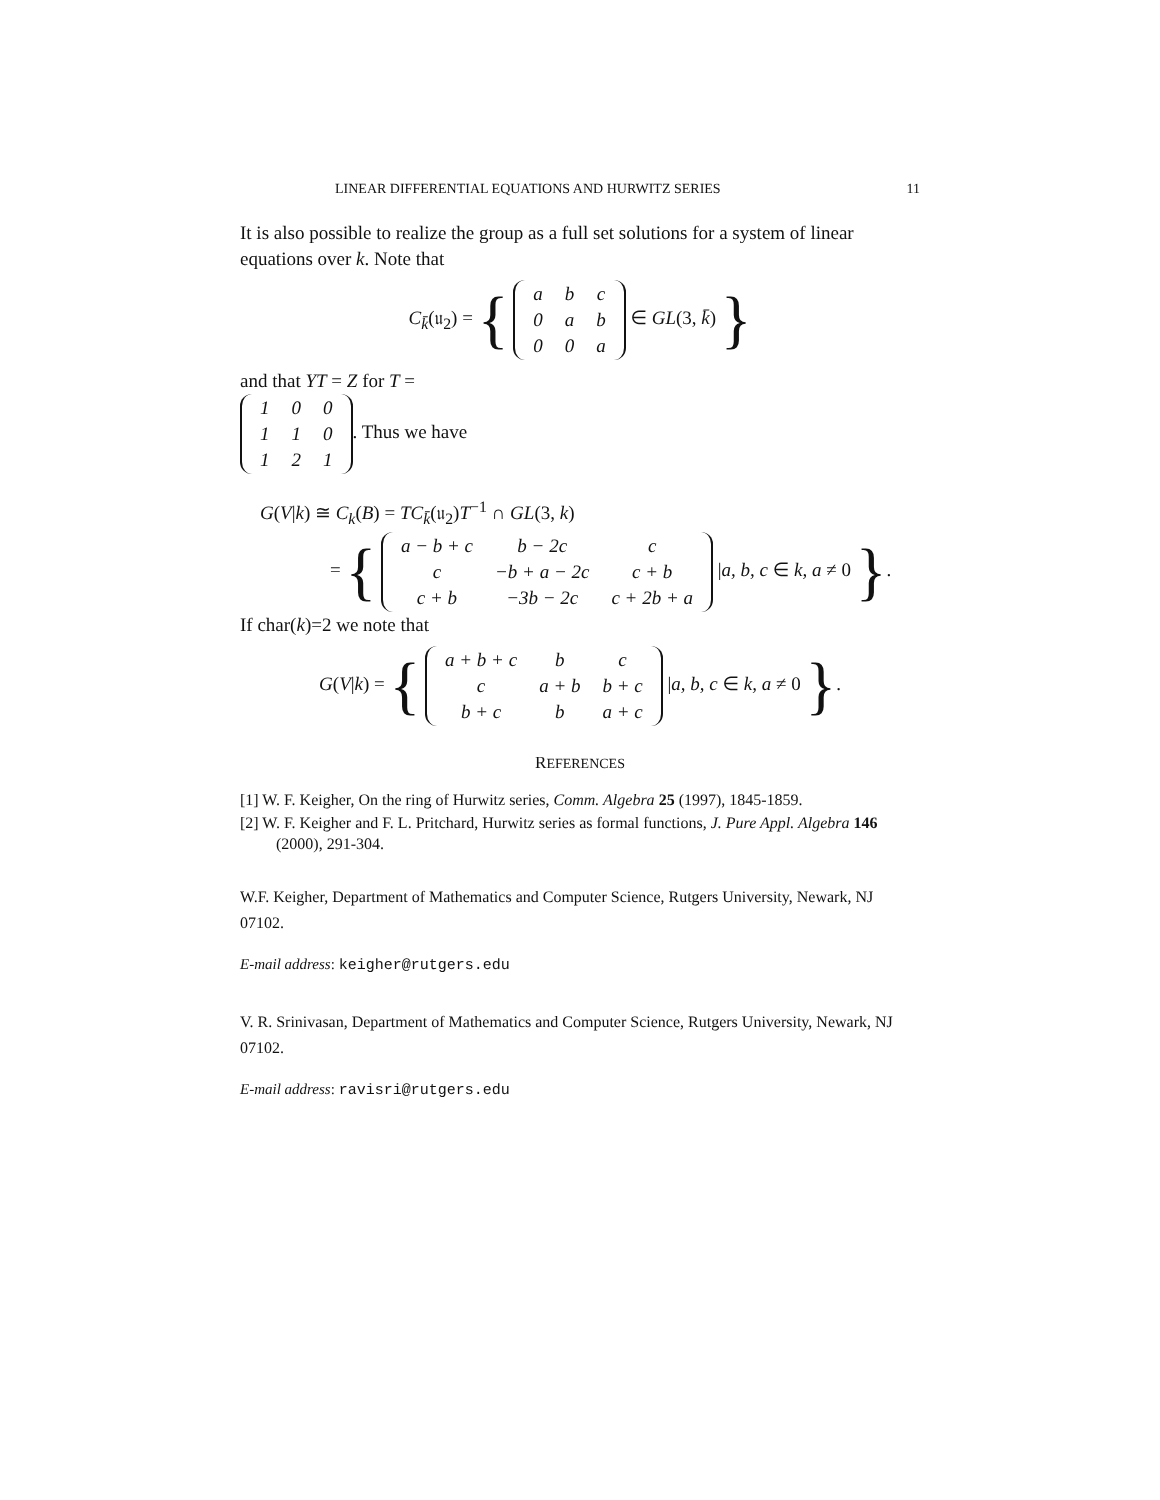LINEAR DIFFERENTIAL EQUATIONS AND HURWITZ SERIES 11
It is also possible to realize the group as a full set solutions for a system of linear equations over k. Note that
C<sub>k̄</sub>(𝔲<sub>2</sub>) = {
| a | b | c |
| 0 | a | b |
| 0 | 0 | a |
∈ GL(3, k̄) }
and that YT = Z for T =
| 1 | 0 | 0 |
| 1 | 1 | 0 |
| 1 | 2 | 1 |
. Thus we have
G(V|k) ≅ C<sub>k</sub>(B) = TC<sub>k̄</sub>(𝔲<sub>2</sub>)T<sup>−1</sup> ∩ GL(3, k)
= {
| a − b + c | b − 2c | c |
| c | −b + a − 2c | c + b |
| c + b | −3b − 2c | c + 2b + a |
|a, b, c ∈ k, a ≠ 0 }.
If char(k)=2 we note that
G(V|k) = {
| a + b + c | b | c |
| c | a + b | b + c |
| b + c | b | a + c |
|a, b, c ∈ k, a ≠ 0 }.
REFERENCES
[1] W. F. Keigher, On the ring of Hurwitz series, Comm. Algebra 25 (1997), 1845-1859.
[2] W. F. Keigher and F. L. Pritchard, Hurwitz series as formal functions, J. Pure Appl. Algebra 146 (2000), 291-304.
W.F. Keigher, Department of Mathematics and Computer Science, Rutgers University, Newark, NJ 07102.
E-mail address: keigher@rutgers.edu
V. R. Srinivasan, Department of Mathematics and Computer Science, Rutgers University, Newark, NJ 07102.
E-mail address: ravisri@rutgers.edu